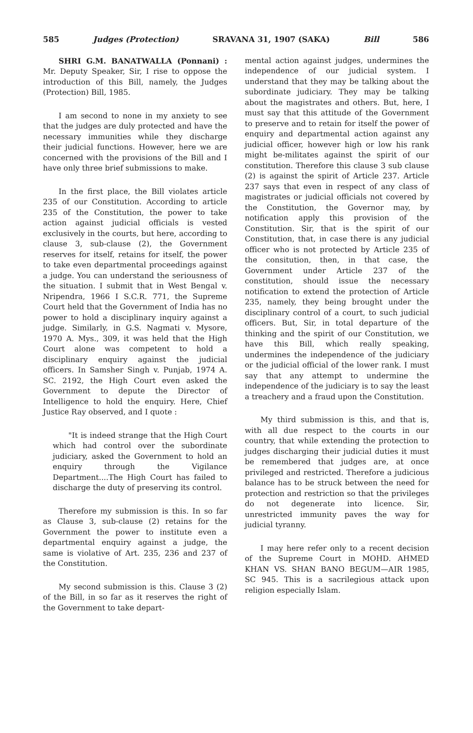585 Judges (Protection) SRAVANA 31, 1907 (SAKA) Bill 586
SHRI G.M. BANATWALLA (Ponnani) : Mr. Deputy Speaker, Sir, I rise to oppose the introduction of this Bill, namely, the Judges (Protection) Bill, 1985.
I am second to none in my anxiety to see that the judges are duly protected and have the necessary immunities while they discharge their judicial functions. However, here we are concerned with the provisions of the Bill and I have only three brief submissions to make.
In the first place, the Bill violates article 235 of our Constitution. According to article 235 of the Constitution, the power to take action against judicial officials is vested exclusively in the courts, but here, according to clause 3, sub-clause (2), the Government reserves for itself, retains for itself, the power to take even departmental proceedings against a judge. You can understand the seriousness of the situation. I submit that in West Bengal v. Nripendra, 1966 I S.C.R. 771, the Supreme Court held that the Government of India has no power to hold a disciplinary inquiry against a judge. Similarly, in G.S. Nagmati v. Mysore, 1970 A. Mys., 309, it was held that the High Court alone was competent to hold a disciplinary enquiry against the judicial officers. In Samsher Singh v. Punjab, 1974 A. SC. 2192, the High Court even asked the Government to depute the Director of Intelligence to hold the enquiry. Here, Chief Justice Ray observed, and I quote :
"It is indeed strange that the High Court which had control over the subordinate judiciary, asked the Government to hold an enquiry through the Vigilance Department....The High Court has failed to discharge the duty of preserving its control.
Therefore my submission is this. In so far as Clause 3, sub-clause (2) retains for the Government the power to institute even a departmental enquiry against a judge, the same is violative of Art. 235, 236 and 237 of the Constitution.
My second submission is this. Clause 3 (2) of the Bill, in so far as it reserves the right of the Government to take depart-
mental action against judges, undermines the independence of our judicial system. I understand that they may be talking about the subordinate judiciary. They may be talking about the magistrates and others. But, here, I must say that this attitude of the Government to preserve and to retain for itself the power of enquiry and departmental action against any judicial officer, however high or low his rank might be-militates against the spirit of our constitution. Therefore this clause 3 sub clause (2) is against the spirit of Article 237. Article 237 says that even in respect of any class of magistrates or judicial officials not covered by the Constitution, the Governor may, by notification apply this provision of the Constitution. Sir, that is the spirit of our Constitution, that, in case there is any judicial officer who is not protected by Article 235 of the consitution, then, in that case, the Government under Article 237 of the constitution, should issue the necessary notification to extend the protection of Article 235, namely, they being brought under the disciplinary control of a court, to such judicial officers. But, Sir, in total departure of the thinking and the spirit of our Constitution, we have this Bill, which really speaking, undermines the independence of the judiciary or the judicial official of the lower rank. I must say that any attempt to undermine the independence of the judiciary is to say the least a treachery and a fraud upon the Constitution.
My third submission is this, and that is, with all due respect to the courts in our country, that while extending the protection to judges discharging their judicial duties it must be remembered that judges are, at once privileged and restricted. Therefore a judicious balance has to be struck between the need for protection and restriction so that the privileges do not degenerate into licence. Sir, unrestricted immunity paves the way for judicial tyranny.
I may here refer only to a recent decision of the Supreme Court in MOHD. AHMED KHAN VS. SHAN BANO BEGUM—AIR 1985, SC 945. This is a sacrilegious attack upon religion especially Islam.